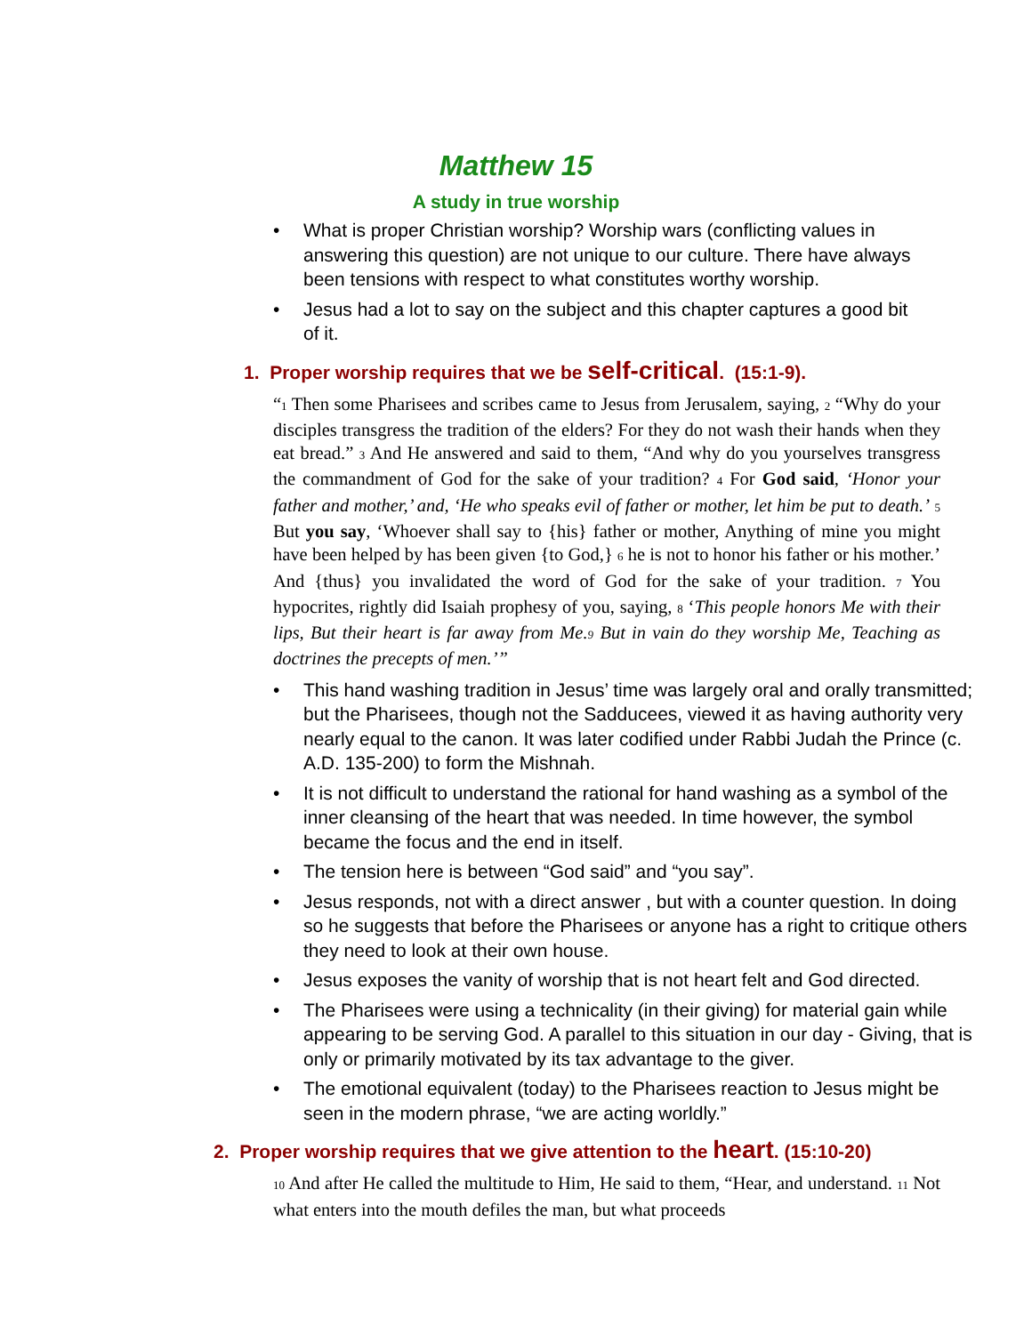Matthew 15
A study in true worship
• What is proper Christian worship? Worship wars (conflicting values in answering this question) are not unique to our culture. There have always been tensions with respect to what constitutes worthy worship.
• Jesus had a lot to say on the subject and this chapter captures a good bit of it.
1. Proper worship requires that we be self-critical. (15:1-9).
“<sup>1</sup> Then some Pharisees and scribes came to Jesus from Jerusalem, saying, <sup>2</sup> “Why do your disciples transgress the tradition of the elders? For they do not wash their hands when they eat bread.” <sup>3</sup> And He answered and said to them, “And why do you yourselves transgress the commandment of God for the sake of your tradition? <sup>4</sup> For God said, ‘Honor your father and mother,’ and, ‘He who speaks evil of father or mother, let him be put to death.’ <sup>5</sup> But you say, ‘Whoever shall say to {his} father or mother, Anything of mine you might have been helped by has been given {to God,} <sup>6</sup> he is not to honor his father or his mother.’ And {thus} you invalidated the word of God for the sake of your tradition. <sup>7</sup> You hypocrites, rightly did Isaiah prophesy of you, saying, <sup>8</sup> ‘This people honors Me with their lips, But their heart is far away from Me.<sup>9</sup> But in vain do they worship Me, Teaching as doctrines the precepts of men.’”
• This hand washing tradition in Jesus’ time was largely oral and orally transmitted; but the Pharisees, though not the Sadducees, viewed it as having authority very nearly equal to the canon. It was later codified under Rabbi Judah the Prince (c. A.D. 135-200) to form the Mishnah.
• It is not difficult to understand the rational for hand washing as a symbol of the inner cleansing of the heart that was needed. In time however, the symbol became the focus and the end in itself.
• The tension here is between “God said” and “you say”.
• Jesus responds, not with a direct answer , but with a counter question. In doing so he suggests that before the Pharisees or anyone has a right to critique others they need to look at their own house.
• Jesus exposes the vanity of worship that is not heart felt and God directed.
• The Pharisees were using a technicality (in their giving) for material gain while appearing to be serving God. A parallel to this situation in our day - Giving, that is only or primarily motivated by its tax advantage to the giver.
• The emotional equivalent (today) to the Pharisees reaction to Jesus might be seen in the modern phrase, “we are acting worldly.”
2. Proper worship requires that we give attention to the heart. (15:10-20)
<sup>10</sup> And after He called the multitude to Him, He said to them, “Hear, and understand. <sup>11</sup> Not what enters into the mouth defiles the man, but what proceeds